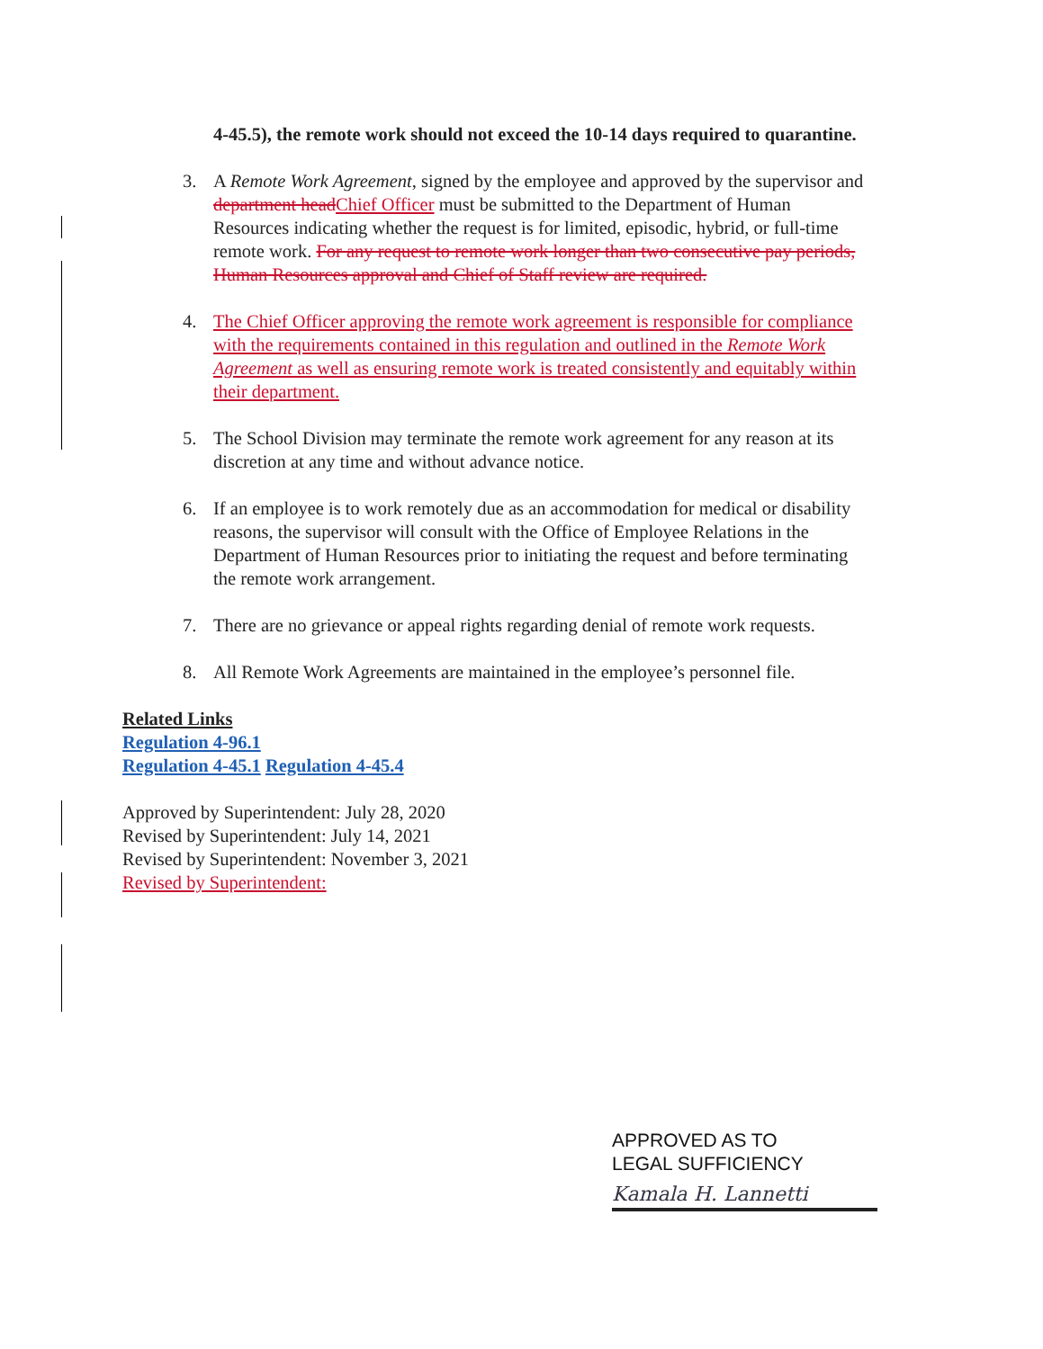4-45.5), the remote work should not exceed the 10-14 days required to quarantine.
3. A Remote Work Agreement, signed by the employee and approved by the supervisor and department head Chief Officer must be submitted to the Department of Human Resources indicating whether the request is for limited, episodic, hybrid, or full-time remote work. For any request to remote work longer than two consecutive pay periods, Human Resources approval and Chief of Staff review are required.
4. The Chief Officer approving the remote work agreement is responsible for compliance with the requirements contained in this regulation and outlined in the Remote Work Agreement as well as ensuring remote work is treated consistently and equitably within their department.
5. The School Division may terminate the remote work agreement for any reason at its discretion at any time and without advance notice.
6. If an employee is to work remotely due as an accommodation for medical or disability reasons, the supervisor will consult with the Office of Employee Relations in the Department of Human Resources prior to initiating the request and before terminating the remote work arrangement.
7. There are no grievance or appeal rights regarding denial of remote work requests.
8. All Remote Work Agreements are maintained in the employee’s personnel file.
Related Links
Regulation 4-96.1
Regulation 4-45.1 Regulation 4-45.4
Approved by Superintendent: July 28, 2020
Revised by Superintendent: July 14, 2021
Revised by Superintendent: November 3, 2021
Revised by Superintendent:
APPROVED AS TO
LEGAL SUFFICIENCY
Kamala H. Lannetti